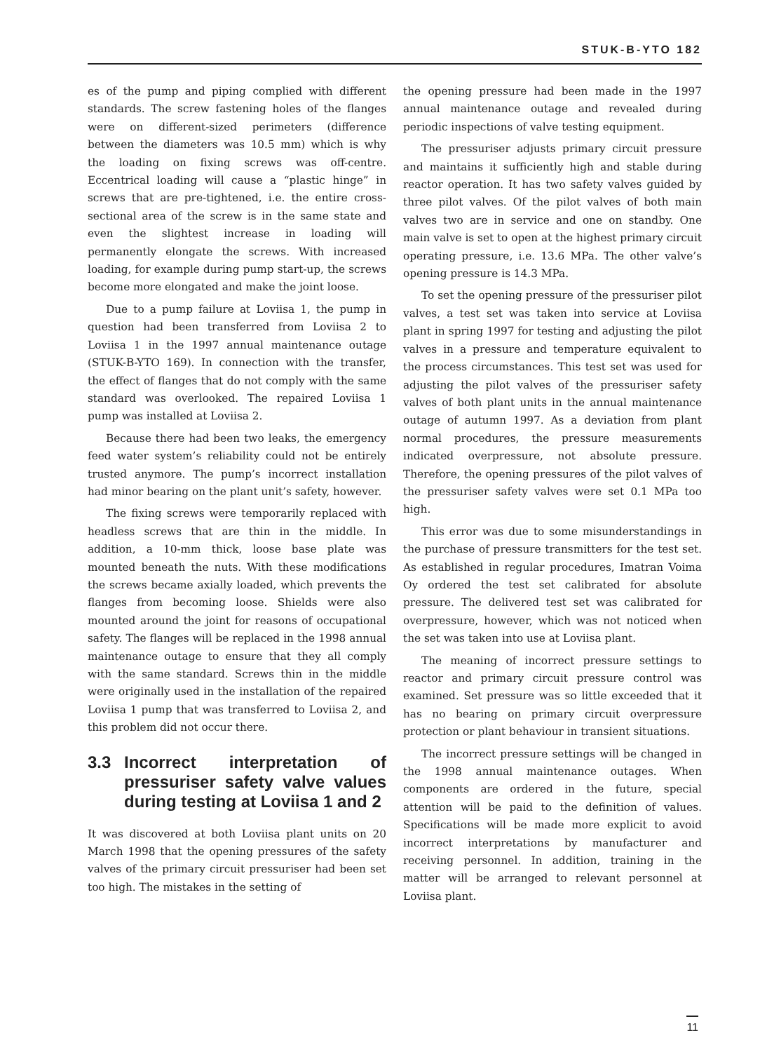STUK-B-YTO 182
es of the pump and piping complied with different standards. The screw fastening holes of the flanges were on different-sized perimeters (difference between the diameters was 10.5 mm) which is why the loading on fixing screws was off-centre. Eccentrical loading will cause a “plastic hinge” in screws that are pre-tightened, i.e. the entire cross-sectional area of the screw is in the same state and even the slightest increase in loading will permanently elongate the screws. With increased loading, for example during pump start-up, the screws become more elongated and make the joint loose.
Due to a pump failure at Loviisa 1, the pump in question had been transferred from Loviisa 2 to Loviisa 1 in the 1997 annual maintenance outage (STUK-B-YTO 169). In connection with the transfer, the effect of flanges that do not comply with the same standard was overlooked. The repaired Loviisa 1 pump was installed at Loviisa 2.
Because there had been two leaks, the emergency feed water system’s reliability could not be entirely trusted anymore. The pump’s incorrect installation had minor bearing on the plant unit’s safety, however.
The fixing screws were temporarily replaced with headless screws that are thin in the middle. In addition, a 10-mm thick, loose base plate was mounted beneath the nuts. With these modifications the screws became axially loaded, which prevents the flanges from becoming loose. Shields were also mounted around the joint for reasons of occupational safety. The flanges will be replaced in the 1998 annual maintenance outage to ensure that they all comply with the same standard. Screws thin in the middle were originally used in the installation of the repaired Loviisa 1 pump that was transferred to Loviisa 2, and this problem did not occur there.
3.3 Incorrect interpretation of pressuriser safety valve values during testing at Loviisa 1 and 2
It was discovered at both Loviisa plant units on 20 March 1998 that the opening pressures of the safety valves of the primary circuit pressuriser had been set too high. The mistakes in the setting of
the opening pressure had been made in the 1997 annual maintenance outage and revealed during periodic inspections of valve testing equipment.
The pressuriser adjusts primary circuit pressure and maintains it sufficiently high and stable during reactor operation. It has two safety valves guided by three pilot valves. Of the pilot valves of both main valves two are in service and one on standby. One main valve is set to open at the highest primary circuit operating pressure, i.e. 13.6 MPa. The other valve’s opening pressure is 14.3 MPa.
To set the opening pressure of the pressuriser pilot valves, a test set was taken into service at Loviisa plant in spring 1997 for testing and adjusting the pilot valves in a pressure and temperature equivalent to the process circumstances. This test set was used for adjusting the pilot valves of the pressuriser safety valves of both plant units in the annual maintenance outage of autumn 1997. As a deviation from plant normal procedures, the pressure measurements indicated overpressure, not absolute pressure. Therefore, the opening pressures of the pilot valves of the pressuriser safety valves were set 0.1 MPa too high.
This error was due to some misunderstandings in the purchase of pressure transmitters for the test set. As established in regular procedures, Imatran Voima Oy ordered the test set calibrated for absolute pressure. The delivered test set was calibrated for overpressure, however, which was not noticed when the set was taken into use at Loviisa plant.
The meaning of incorrect pressure settings to reactor and primary circuit pressure control was examined. Set pressure was so little exceeded that it has no bearing on primary circuit overpressure protection or plant behaviour in transient situations.
The incorrect pressure settings will be changed in the 1998 annual maintenance outages. When components are ordered in the future, special attention will be paid to the definition of values. Specifications will be made more explicit to avoid incorrect interpretations by manufacturer and receiving personnel. In addition, training in the matter will be arranged to relevant personnel at Loviisa plant.
11